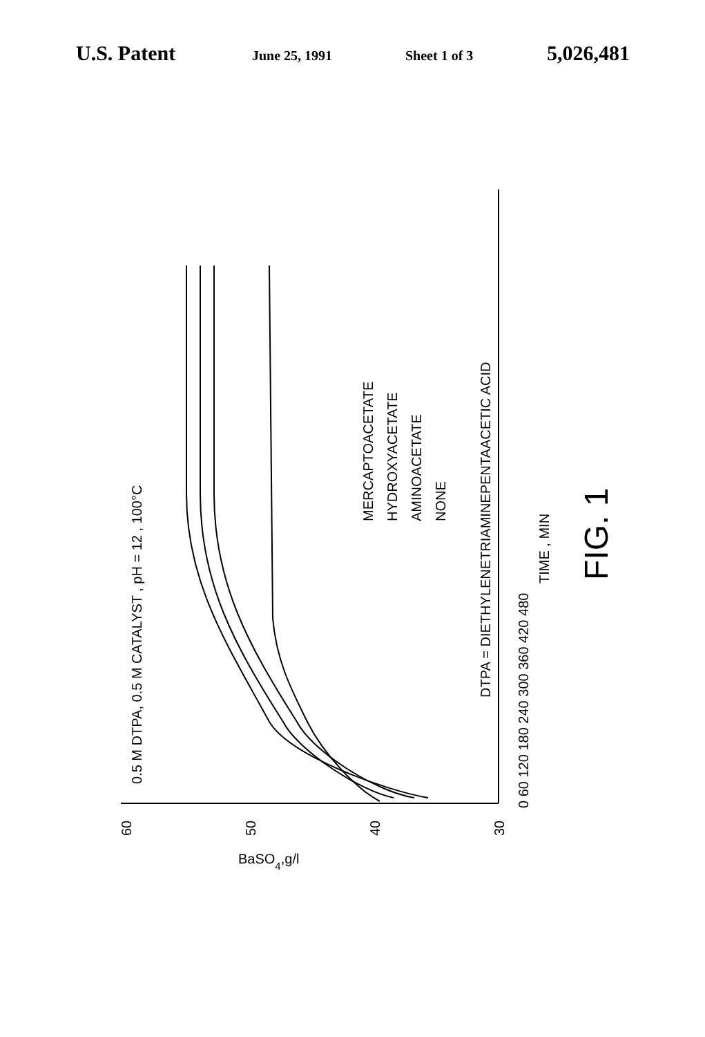U.S. Patent June 25, 1991 Sheet 1 of 3 5,026,481
0.5 M DTPA, 0.5 M CATALYST , pH = 12 , 100°C
MERCAPTOACETATE
HYDROXYACETATE
AMINOACETATE
NONE
DTPA = DIETHYLENETRIAMINEPENTAACETIC ACID
0 60 120 180 240 300 360 420 480
TIME , MIN
60
50
40
30
BaSO4,g/l
FIG. 1